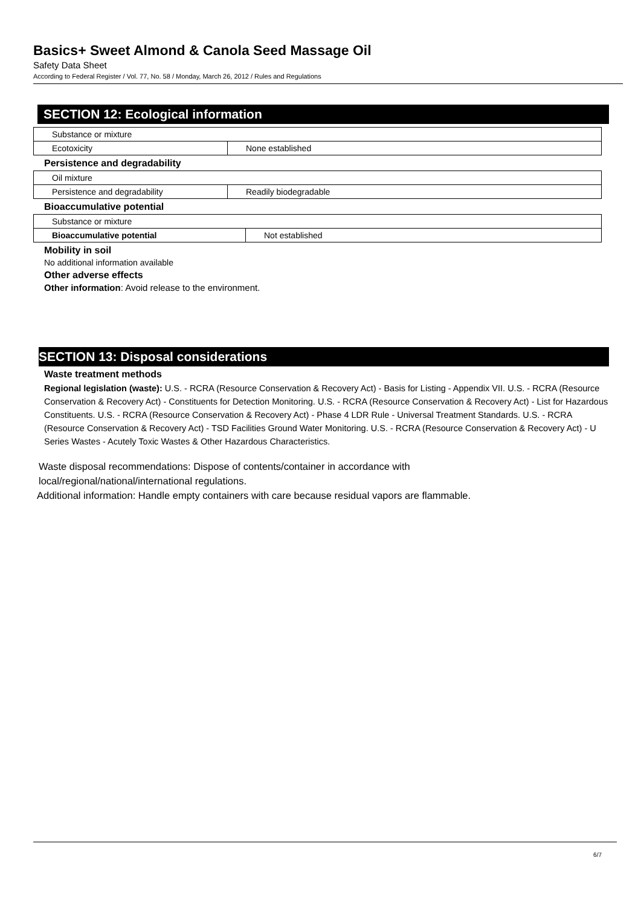Basics+ Sweet Almond & Canola Seed Massage Oil
Safety Data Sheet
According to Federal Register / Vol. 77, No. 58 / Monday, March 26, 2012 / Rules and Regulations
SECTION 12: Ecological information
| Substance or mixture | |
| Ecotoxicity | None established |
Persistence and degradability
| Oil mixture | |
| Persistence and degradability | Readily biodegradable |
Bioaccumulative potential
| Substance or mixture | |
| Bioaccumulative potential | Not established |
Mobility in soil
No additional information available
Other adverse effects
Other information: Avoid release to the environment.
SECTION 13: Disposal considerations
Waste treatment methods
Regional legislation (waste): U.S. - RCRA (Resource Conservation & Recovery Act) - Basis for Listing - Appendix VII. U.S. - RCRA (Resource Conservation & Recovery Act) - Constituents for Detection Monitoring. U.S. - RCRA (Resource Conservation & Recovery Act) - List for Hazardous Constituents. U.S. - RCRA (Resource Conservation & Recovery Act) - Phase 4 LDR Rule - Universal Treatment Standards. U.S. - RCRA (Resource Conservation & Recovery Act) - TSD Facilities Ground Water Monitoring. U.S. - RCRA (Resource Conservation & Recovery Act) - U Series Wastes - Acutely Toxic Wastes & Other Hazardous Characteristics.
Waste disposal recommendations: Dispose of contents/container in accordance with local/regional/national/international regulations.
Additional information: Handle empty containers with care because residual vapors are flammable.
6/7